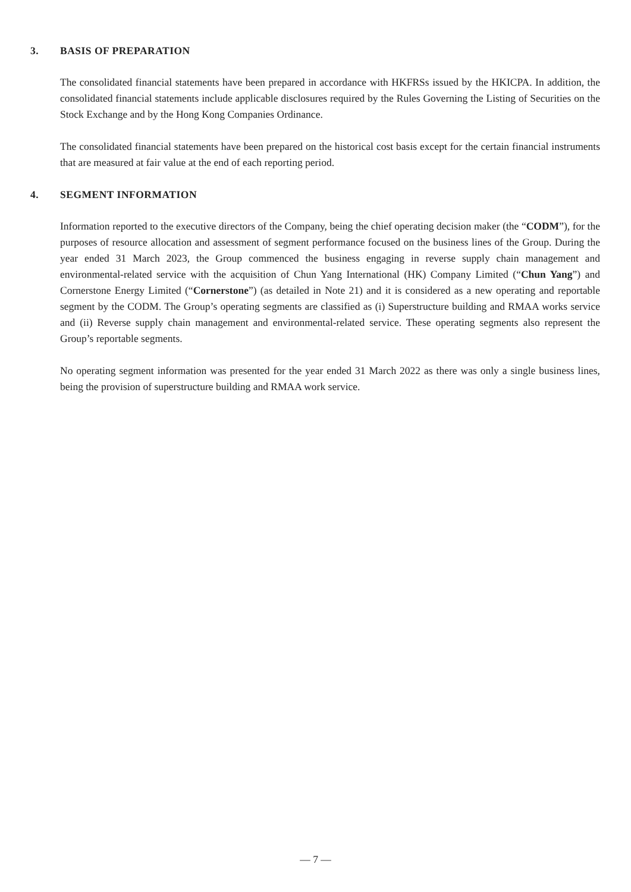3. BASIS OF PREPARATION
The consolidated financial statements have been prepared in accordance with HKFRSs issued by the HKICPA. In addition, the consolidated financial statements include applicable disclosures required by the Rules Governing the Listing of Securities on the Stock Exchange and by the Hong Kong Companies Ordinance.
The consolidated financial statements have been prepared on the historical cost basis except for the certain financial instruments that are measured at fair value at the end of each reporting period.
4. SEGMENT INFORMATION
Information reported to the executive directors of the Company, being the chief operating decision maker (the “CODM”), for the purposes of resource allocation and assessment of segment performance focused on the business lines of the Group. During the year ended 31 March 2023, the Group commenced the business engaging in reverse supply chain management and environmental-related service with the acquisition of Chun Yang International (HK) Company Limited (“Chun Yang”) and Cornerstone Energy Limited (“Cornerstone”) (as detailed in Note 21) and it is considered as a new operating and reportable segment by the CODM. The Group’s operating segments are classified as (i) Superstructure building and RMAA works service and (ii) Reverse supply chain management and environmental-related service. These operating segments also represent the Group’s reportable segments.
No operating segment information was presented for the year ended 31 March 2022 as there was only a single business lines, being the provision of superstructure building and RMAA work service.
— 7 —